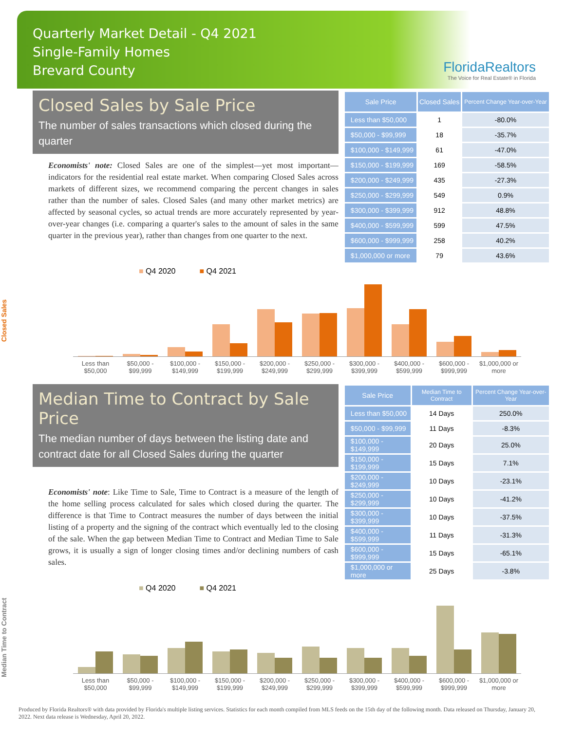Quarterly Market Detail - Q4 2021
Single-Family Homes
Brevard County
FloridaRealtors
The Voice for Real Estate® in Florida
Closed Sales by Sale Price
The number of sales transactions which closed during the quarter
Economists' note: Closed Sales are one of the simplest—yet most important—indicators for the residential real estate market. When comparing Closed Sales across markets of different sizes, we recommend comparing the percent changes in sales rather than the number of sales. Closed Sales (and many other market metrics) are affected by seasonal cycles, so actual trends are more accurately represented by year-over-year changes (i.e. comparing a quarter's sales to the amount of sales in the same quarter in the previous year), rather than changes from one quarter to the next.
| Sale Price | Closed Sales | Percent Change Year-over-Year |
| --- | --- | --- |
| Less than $50,000 | 1 | -80.0% |
| $50,000 - $99,999 | 18 | -35.7% |
| $100,000 - $149,999 | 61 | -47.0% |
| $150,000 - $199,999 | 169 | -58.5% |
| $200,000 - $249,999 | 435 | -27.3% |
| $250,000 - $299,999 | 549 | 0.9% |
| $300,000 - $399,999 | 912 | 48.8% |
| $400,000 - $599,999 | 599 | 47.5% |
| $600,000 - $999,999 | 258 | 40.2% |
| $1,000,000 or more | 79 | 43.6% |
Closed Sales
■ Q4 2020 ■ Q4 2021
Less than $50,000 $50,000 - $99,999 $100,000 - $149,999 $150,000 - $199,999 $200,000 - $249,999 $250,000 - $299,999 $300,000 - $399,999 $400,000 - $599,999 $600,000 - $999,999 $1,000,000 or more
Median Time to Contract by Sale Price
The median number of days between the listing date and contract date for all Closed Sales during the quarter
Economists' note: Like Time to Sale, Time to Contract is a measure of the length of the home selling process calculated for sales which closed during the quarter. The difference is that Time to Contract measures the number of days between the initial listing of a property and the signing of the contract which eventually led to the closing of the sale. When the gap between Median Time to Contract and Median Time to Sale grows, it is usually a sign of longer closing times and/or declining numbers of cash sales.
| Sale Price | Median Time to Contract | Percent Change Year-over-Year |
| --- | --- | --- |
| Less than $50,000 | 14 Days | 250.0% |
| $50,000 - $99,999 | 11 Days | -8.3% |
| $100,000 - $149,999 | 20 Days | 25.0% |
| $150,000 - $199,999 | 15 Days | 7.1% |
| $200,000 - $249,999 | 10 Days | -23.1% |
| $250,000 - $299,999 | 10 Days | -41.2% |
| $300,000 - $399,999 | 10 Days | -37.5% |
| $400,000 - $599,999 | 11 Days | -31.3% |
| $600,000 - $999,999 | 15 Days | -65.1% |
| $1,000,000 or more | 25 Days | -3.8% |
Median Time to Contract
■ Q4 2020 ■ Q4 2021
Less than $50,000 $50,000 - $99,999 $100,000 - $149,999 $150,000 - $199,999 $200,000 - $249,999 $250,000 - $299,999 $300,000 - $399,999 $400,000 - $599,999 $600,000 - $999,999 $1,000,000 or more
Produced by Florida Realtors® with data provided by Florida's multiple listing services. Statistics for each month compiled from MLS feeds on the 15th day of the following month. Data released on Thursday, January 20, 2022. Next data release is Wednesday, April 20, 2022.